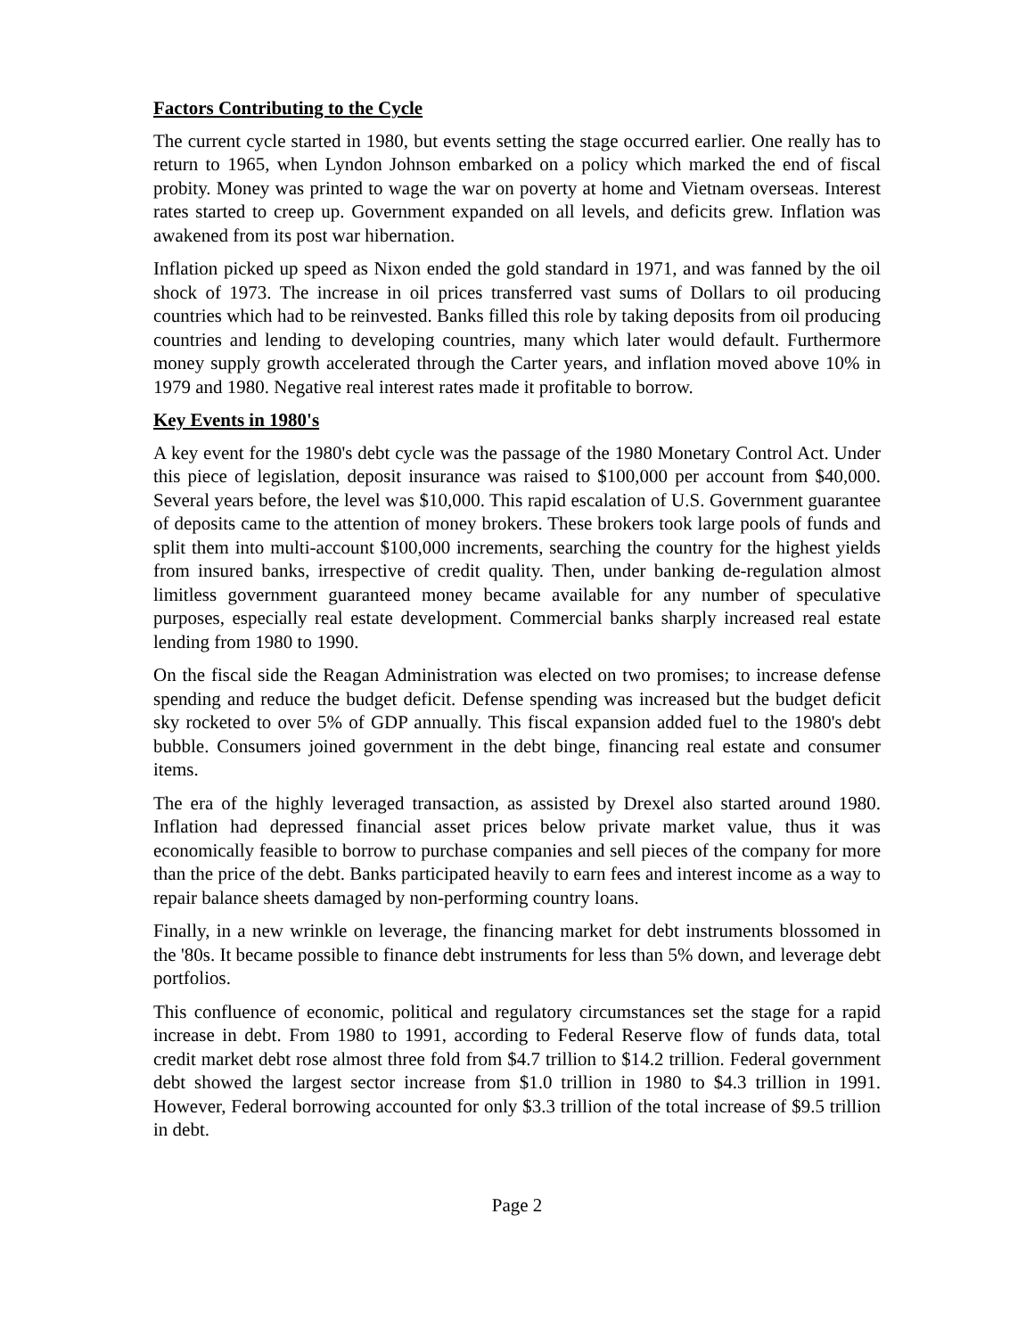Factors Contributing to the Cycle
The current cycle started in 1980, but events setting the stage occurred earlier. One really has to return to 1965, when Lyndon Johnson embarked on a policy which marked the end of fiscal probity. Money was printed to wage the war on poverty at home and Vietnam overseas. Interest rates started to creep up. Government expanded on all levels, and deficits grew. Inflation was awakened from its post war hibernation.
Inflation picked up speed as Nixon ended the gold standard in 1971, and was fanned by the oil shock of 1973. The increase in oil prices transferred vast sums of Dollars to oil producing countries which had to be reinvested. Banks filled this role by taking deposits from oil producing countries and lending to developing countries, many which later would default. Furthermore money supply growth accelerated through the Carter years, and inflation moved above 10% in 1979 and 1980. Negative real interest rates made it profitable to borrow.
Key Events in 1980's
A key event for the 1980's debt cycle was the passage of the 1980 Monetary Control Act. Under this piece of legislation, deposit insurance was raised to $100,000 per account from $40,000. Several years before, the level was $10,000. This rapid escalation of U.S. Government guarantee of deposits came to the attention of money brokers. These brokers took large pools of funds and split them into multi-account $100,000 increments, searching the country for the highest yields from insured banks, irrespective of credit quality. Then, under banking de-regulation almost limitless government guaranteed money became available for any number of speculative purposes, especially real estate development. Commercial banks sharply increased real estate lending from 1980 to 1990.
On the fiscal side the Reagan Administration was elected on two promises; to increase defense spending and reduce the budget deficit. Defense spending was increased but the budget deficit sky rocketed to over 5% of GDP annually. This fiscal expansion added fuel to the 1980's debt bubble. Consumers joined government in the debt binge, financing real estate and consumer items.
The era of the highly leveraged transaction, as assisted by Drexel also started around 1980. Inflation had depressed financial asset prices below private market value, thus it was economically feasible to borrow to purchase companies and sell pieces of the company for more than the price of the debt. Banks participated heavily to earn fees and interest income as a way to repair balance sheets damaged by non-performing country loans.
Finally, in a new wrinkle on leverage, the financing market for debt instruments blossomed in the '80s. It became possible to finance debt instruments for less than 5% down, and leverage debt portfolios.
This confluence of economic, political and regulatory circumstances set the stage for a rapid increase in debt. From 1980 to 1991, according to Federal Reserve flow of funds data, total credit market debt rose almost three fold from $4.7 trillion to $14.2 trillion. Federal government debt showed the largest sector increase from $1.0 trillion in 1980 to $4.3 trillion in 1991. However, Federal borrowing accounted for only $3.3 trillion of the total increase of $9.5 trillion in debt.
Page 2